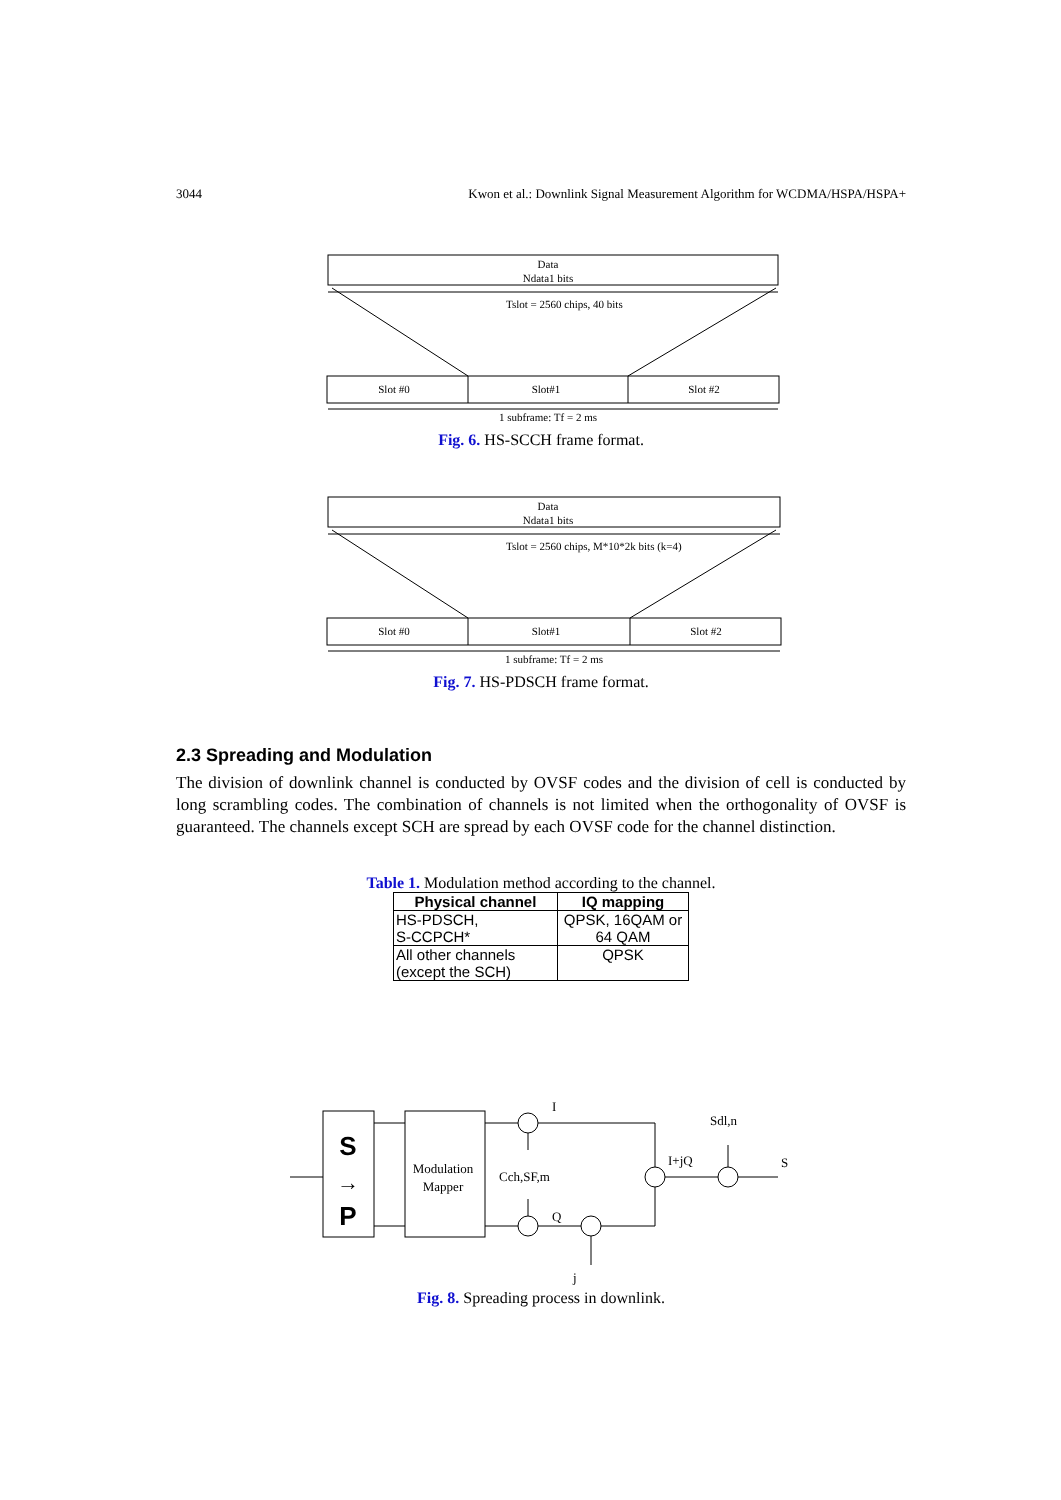3044 Kwon et al.: Downlink Signal Measurement Algorithm for WCDMA/HSPA/HSPA+
Data
Ndata1 bits
Tslot = 2560 chips, 40 bits
Slot #0
Slot#1
Slot #2
1 subframe: Tf = 2 ms
Fig. 6. HS-SCCH frame format.
Data
Ndata1 bits
Tslot = 2560 chips, M*10*2k bits (k=4)
Slot #0
Slot#1
Slot #2
1 subframe: Tf = 2 ms
Fig. 7. HS-PDSCH frame format.
2.3 Spreading and Modulation
The division of downlink channel is conducted by OVSF codes and the division of cell is conducted by long scrambling codes. The combination of channels is not limited when the orthogonality of OVSF is guaranteed. The channels except SCH are spread by each OVSF code for the channel distinction.
Table 1. Modulation method according to the channel.
| Physical channel | IQ mapping |
| --- | --- |
| HS-PDSCH, S-CCPCH* | QPSK, 16QAM or 64 QAM |
| All other channels (except the SCH) | QPSK |
S
→
P
Modulation
Mapper
I
Q
Cch,SF,m
I+jQ
Sdl,n
S
j
Fig. 8. Spreading process in downlink.